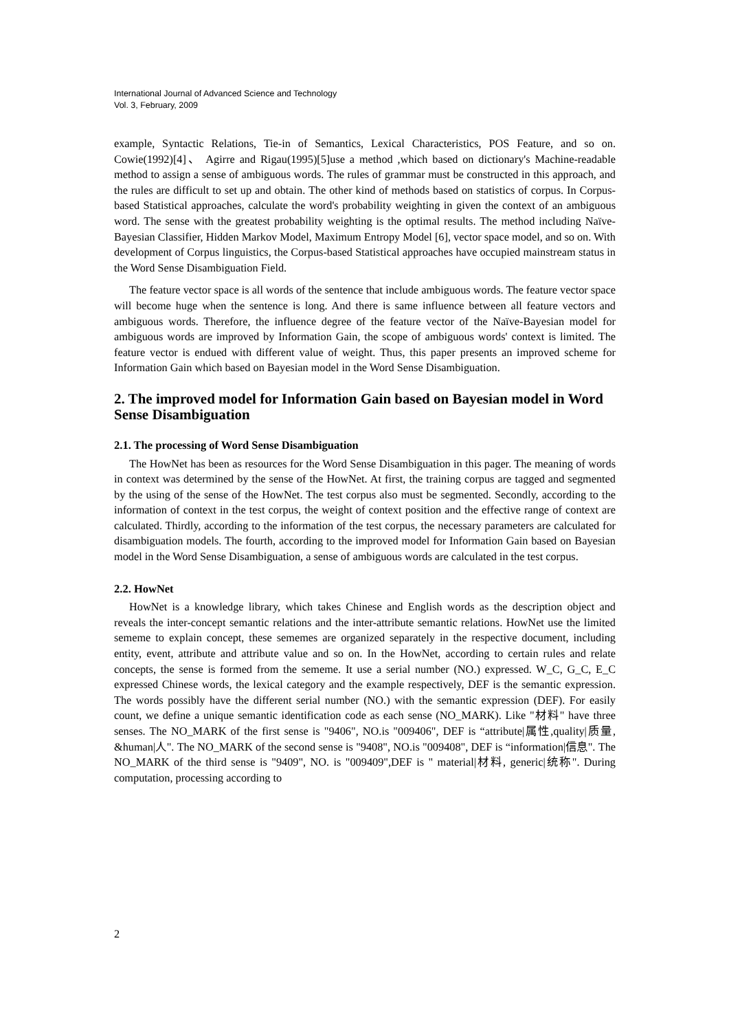International Journal of Advanced Science and Technology
Vol. 3, February, 2009
example, Syntactic Relations, Tie-in of Semantics, Lexical Characteristics, POS Feature, and so on. Cowie(1992)[4]、 Agirre and Rigau(1995)[5]use a method ,which based on dictionary's Machine-readable method to assign a sense of ambiguous words. The rules of grammar must be constructed in this approach, and the rules are difficult to set up and obtain. The other kind of methods based on statistics of corpus. In Corpus-based Statistical approaches, calculate the word's probability weighting in given the context of an ambiguous word. The sense with the greatest probability weighting is the optimal results. The method including Naïve-Bayesian Classifier, Hidden Markov Model, Maximum Entropy Model [6], vector space model, and so on. With development of Corpus linguistics, the Corpus-based Statistical approaches have occupied mainstream status in the Word Sense Disambiguation Field.
The feature vector space is all words of the sentence that include ambiguous words. The feature vector space will become huge when the sentence is long. And there is same influence between all feature vectors and ambiguous words. Therefore, the influence degree of the feature vector of the Naïve-Bayesian model for ambiguous words are improved by Information Gain, the scope of ambiguous words' context is limited. The feature vector is endued with different value of weight. Thus, this paper presents an improved scheme for Information Gain which based on Bayesian model in the Word Sense Disambiguation.
2. The improved model for Information Gain based on Bayesian model in Word Sense Disambiguation
2.1. The processing of Word Sense Disambiguation
The HowNet has been as resources for the Word Sense Disambiguation in this pager. The meaning of words in context was determined by the sense of the HowNet. At first, the training corpus are tagged and segmented by the using of the sense of the HowNet. The test corpus also must be segmented. Secondly, according to the information of context in the test corpus, the weight of context position and the effective range of context are calculated. Thirdly, according to the information of the test corpus, the necessary parameters are calculated for disambiguation models. The fourth, according to the improved model for Information Gain based on Bayesian model in the Word Sense Disambiguation, a sense of ambiguous words are calculated in the test corpus.
2.2. HowNet
HowNet is a knowledge library, which takes Chinese and English words as the description object and reveals the inter-concept semantic relations and the inter-attribute semantic relations. HowNet use the limited sememe to explain concept, these sememes are organized separately in the respective document, including entity, event, attribute and attribute value and so on. In the HowNet, according to certain rules and relate concepts, the sense is formed from the sememe. It use a serial number (NO.) expressed. W_C, G_C, E_C expressed Chinese words, the lexical category and the example respectively, DEF is the semantic expression. The words possibly have the different serial number (NO.) with the semantic expression (DEF). For easily count, we define a unique semantic identification code as each sense (NO_MARK). Like "材料" have three senses. The NO_MARK of the first sense is "9406", NO.is "009406", DEF is “attribute|属性,quality|质量, &human|人". The NO_MARK of the second sense is "9408", NO.is "009408", DEF is “information|信息". The NO_MARK of the third sense is "9409", NO. is "009409",DEF is " material|材料, generic|统称". During computation, processing according to
2